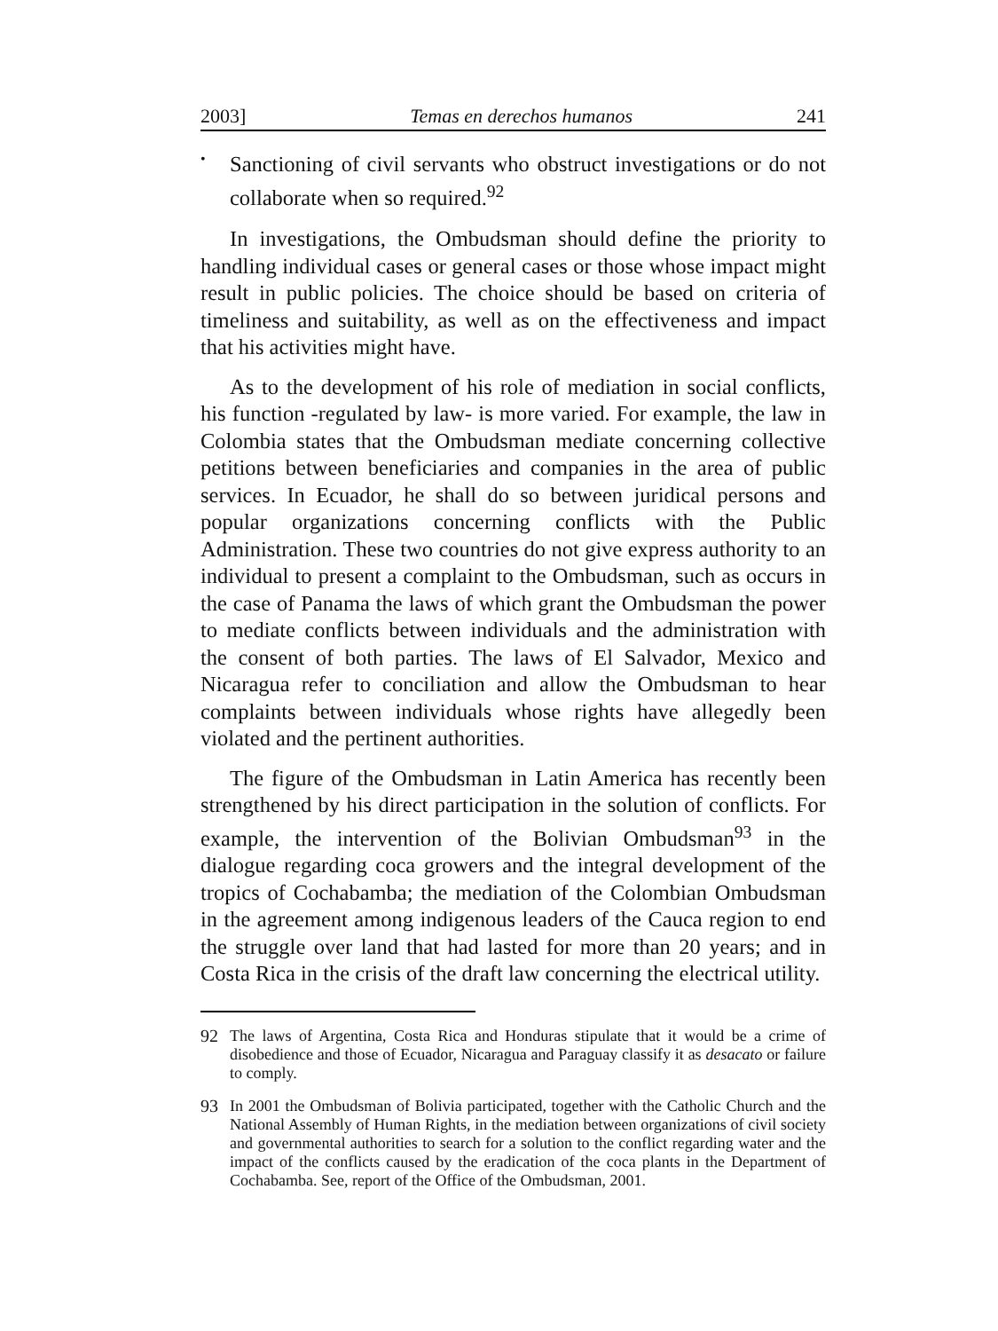2003] Temas en derechos humanos 241
•
Sanctioning of civil servants who obstruct investigations or do not collaborate when so required.<sup>92</sup>
In investigations, the Ombudsman should define the priority to handling individual cases or general cases or those whose impact might result in public policies. The choice should be based on criteria of timeliness and suitability, as well as on the effectiveness and impact that his activities might have.
As to the development of his role of mediation in social conflicts, his function -regulated by law- is more varied. For example, the law in Colombia states that the Ombudsman mediate concerning collective petitions between beneficiaries and companies in the area of public services. In Ecuador, he shall do so between juridical persons and popular organizations concerning conflicts with the Public Administration. These two countries do not give express authority to an individual to present a complaint to the Ombudsman, such as occurs in the case of Panama the laws of which grant the Ombudsman the power to mediate conflicts between individuals and the administration with the consent of both parties. The laws of El Salvador, Mexico and Nicaragua refer to conciliation and allow the Ombudsman to hear complaints between individuals whose rights have allegedly been violated and the pertinent authorities.
The figure of the Ombudsman in Latin America has recently been strengthened by his direct participation in the solution of conflicts. For example, the intervention of the Bolivian Ombudsman<sup>93</sup> in the dialogue regarding coca growers and the integral development of the tropics of Cochabamba; the mediation of the Colombian Ombudsman in the agreement among indigenous leaders of the Cauca region to end the struggle over land that had lasted for more than 20 years; and in Costa Rica in the crisis of the draft law concerning the electrical utility.
92 The laws of Argentina, Costa Rica and Honduras stipulate that it would be a crime of disobedience and those of Ecuador, Nicaragua and Paraguay classify it as desacato or failure to comply.
93 In 2001 the Ombudsman of Bolivia participated, together with the Catholic Church and the National Assembly of Human Rights, in the mediation between organizations of civil society and governmental authorities to search for a solution to the conflict regarding water and the impact of the conflicts caused by the eradication of the coca plants in the Department of Cochabamba. See, report of the Office of the Ombudsman, 2001.